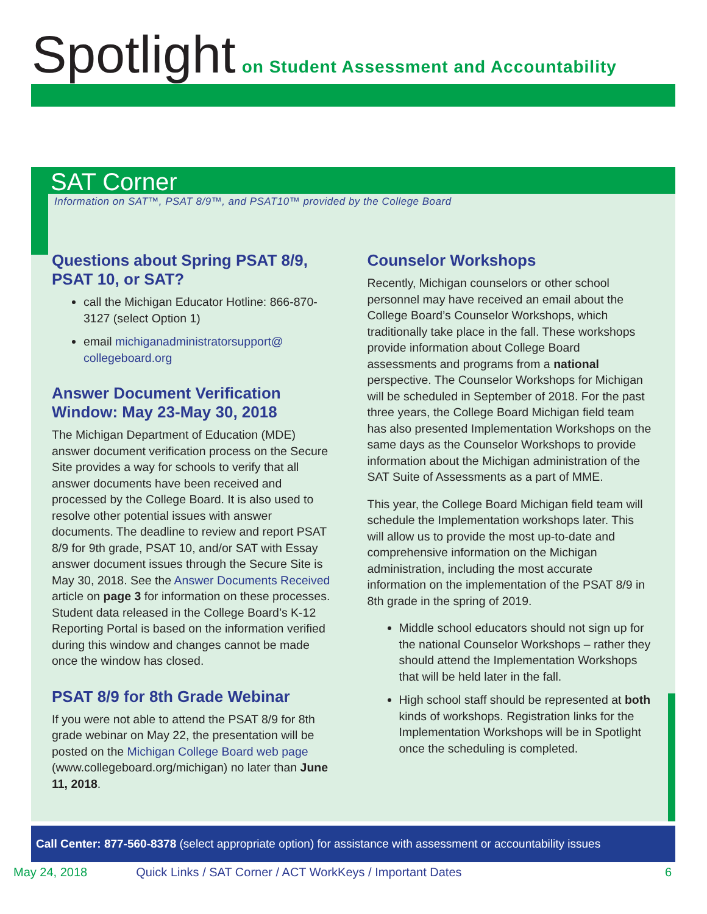Spotlight on Student Assessment and Accountability
SAT Corner
Information on SAT™, PSAT 8/9™, and PSAT10™ provided by the College Board
Questions about Spring PSAT 8/9, PSAT 10, or SAT?
call the Michigan Educator Hotline: 866-870-3127 (select Option 1)
email michiganadministratorsupport@ collegeboard.org
Answer Document Verification Window: May 23-May 30, 2018
The Michigan Department of Education (MDE) answer document verification process on the Secure Site provides a way for schools to verify that all answer documents have been received and processed by the College Board. It is also used to resolve other potential issues with answer documents. The deadline to review and report PSAT 8/9 for 9th grade, PSAT 10, and/or SAT with Essay answer document issues through the Secure Site is May 30, 2018. See the Answer Documents Received article on page 3 for information on these processes. Student data released in the College Board’s K-12 Reporting Portal is based on the information verified during this window and changes cannot be made once the window has closed.
PSAT 8/9 for 8th Grade Webinar
If you were not able to attend the PSAT 8/9 for 8th grade webinar on May 22, the presentation will be posted on the Michigan College Board web page (www.collegeboard.org/michigan) no later than June 11, 2018.
Counselor Workshops
Recently, Michigan counselors or other school personnel may have received an email about the College Board’s Counselor Workshops, which traditionally take place in the fall. These workshops provide information about College Board assessments and programs from a national perspective. The Counselor Workshops for Michigan will be scheduled in September of 2018. For the past three years, the College Board Michigan field team has also presented Implementation Workshops on the same days as the Counselor Workshops to provide information about the Michigan administration of the SAT Suite of Assessments as a part of MME.
This year, the College Board Michigan field team will schedule the Implementation workshops later. This will allow us to provide the most up-to-date and comprehensive information on the Michigan administration, including the most accurate information on the implementation of the PSAT 8/9 in 8th grade in the spring of 2019.
Middle school educators should not sign up for the national Counselor Workshops – rather they should attend the Implementation Workshops that will be held later in the fall.
High school staff should be represented at both kinds of workshops. Registration links for the Implementation Workshops will be in Spotlight once the scheduling is completed.
Call Center: 877-560-8378 (select appropriate option) for assistance with assessment or accountability issues
May 24, 2018 Quick Links / SAT Corner / ACT WorkKeys / Important Dates 6